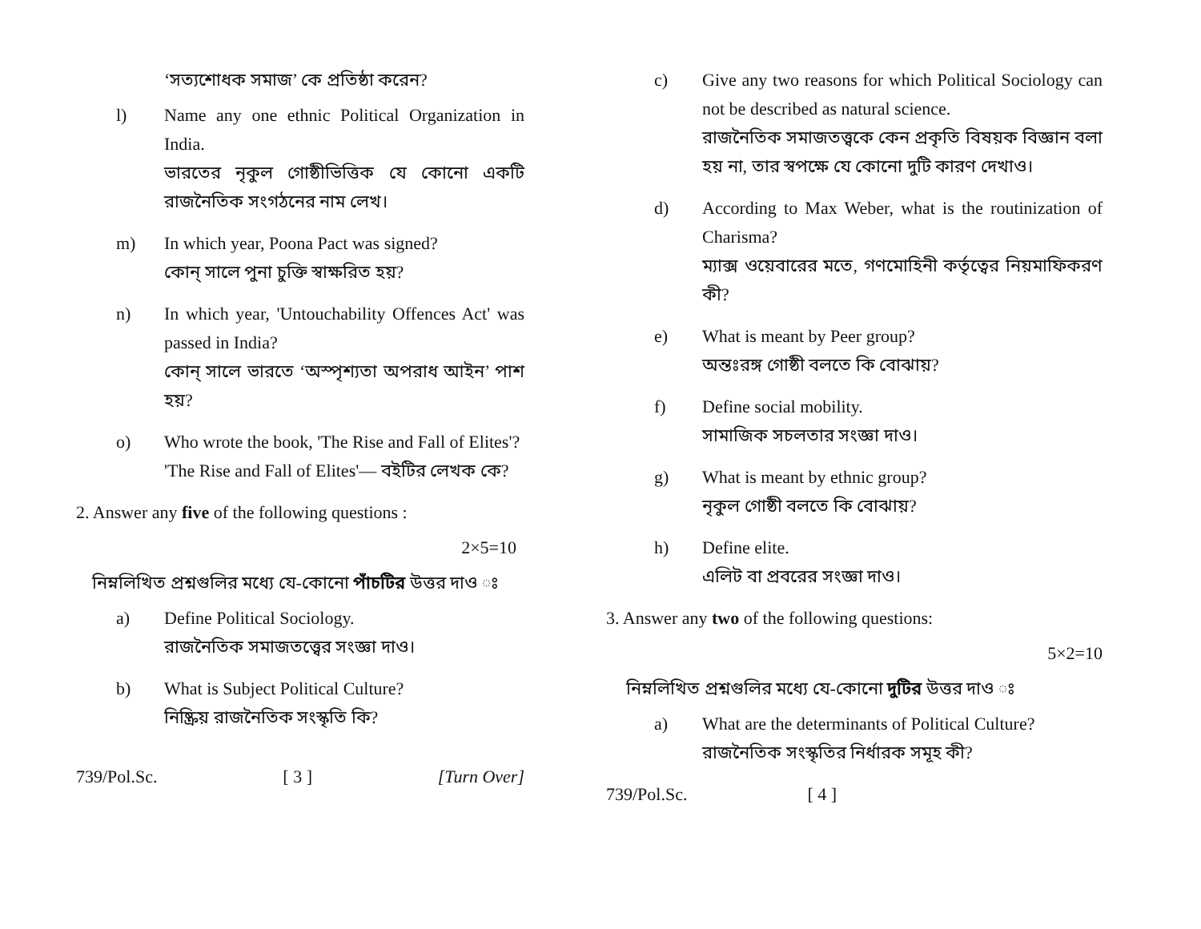‘সত্যশোধক সমাজ’ কে প্রতিষ্ঠা করেন?
l) Name any one ethnic Political Organization in India.
ভারতের নৃকুল গোষ্ঠীভিত্তিক যে কোনো একটি রাজনৈতিক সংগঠনের নাম লেখ।
m) In which year, Poona Pact was signed?
কোন্ সালে পুনা চুক্তি স্বাক্ষরিত হয়?
n) In which year, 'Untouchability Offences Act' was passed in India?
কোন্ সালে ভারতে ‘অস্পৃশ্যতা অপরাধ আইন’ পাশ হয়?
o) Who wrote the book, 'The Rise and Fall of Elites'?
'The Rise and Fall of Elites'— বইটির লেখক কে?
2. Answer any five of the following questions :
2×5=10
নিম্নলিখিত প্রশ্নগুলির মধ্যে যে-কোনো পাঁচটির উত্তর দাও ঃ
a) Define Political Sociology.
রাজনৈতিক সমাজতত্ত্বের সংজ্ঞা দাও।
b) What is Subject Political Culture?
নিষ্ক্রিয় রাজনৈতিক সংস্কৃতি কি?
739/Pol.Sc. [ 3 ] [Turn Over]
c) Give any two reasons for which Political Sociology can not be described as natural science.
রাজনৈতিক সমাজতত্ত্বকে কেন প্রকৃতি বিষয়ক বিজ্ঞান বলা হয় না, তার স্বপক্ষে যে কোনো দুটি কারণ দেখাও।
d) According to Max Weber, what is the routinization of Charisma?
ম্যাক্স ওয়েবারের মতে, গণমোহিনী কর্তৃত্বের নিয়মাফিকরণ কী?
e) What is meant by Peer group?
অন্তঃরঙ্গ গোষ্ঠী বলতে কি বোঝায়?
f) Define social mobility.
সামাজিক সচলতার সংজ্ঞা দাও।
g) What is meant by ethnic group?
নৃকুল গোষ্ঠী বলতে কি বোঝায়?
h) Define elite.
এলিট বা প্রবরের সংজ্ঞা দাও।
3. Answer any two of the following questions:
5×2=10
নিম্নলিখিত প্রশ্নগুলির মধ্যে যে-কোনো দুটির উত্তর দাও ঃ
a) What are the determinants of Political Culture?
রাজনৈতিক সংস্কৃতির নির্ধারক সমূহ কী?
739/Pol.Sc. [ 4 ]